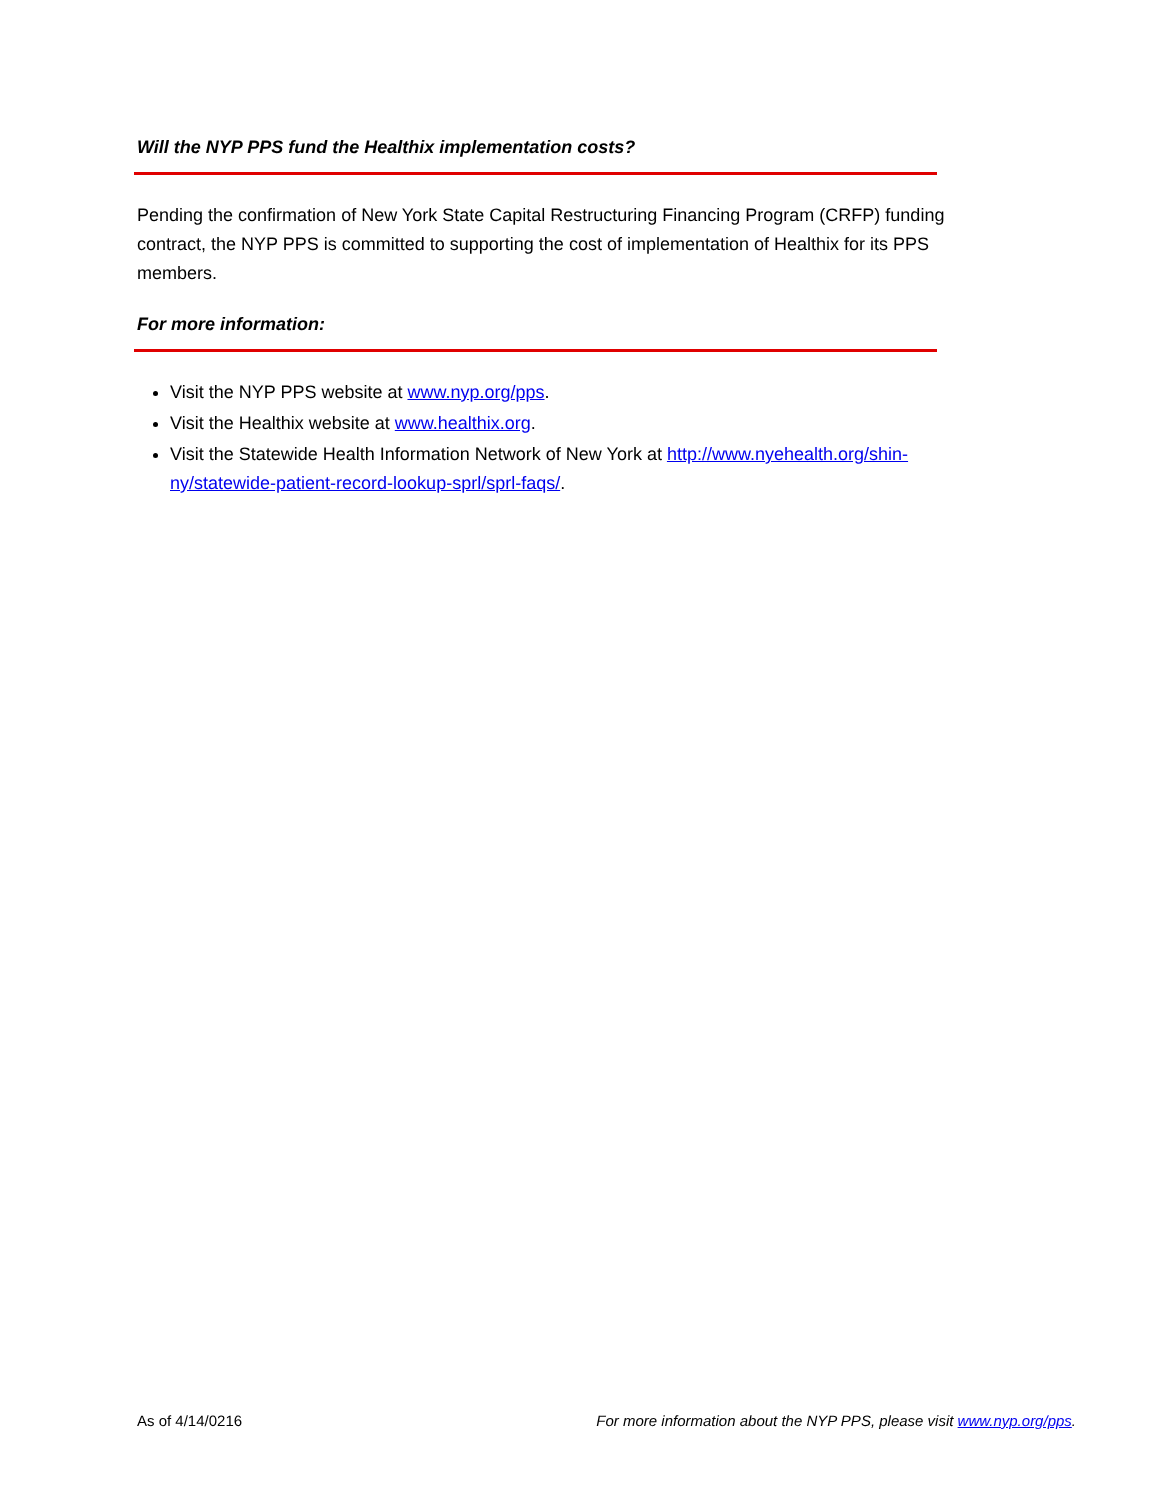Will the NYP PPS fund the Healthix implementation costs?
Pending the confirmation of New York State Capital Restructuring Financing Program (CRFP) funding contract, the NYP PPS is committed to supporting the cost of implementation of Healthix for its PPS members.
For more information:
Visit the NYP PPS website at www.nyp.org/pps.
Visit the Healthix website at www.healthix.org.
Visit the Statewide Health Information Network of New York at http://www.nyehealth.org/shin-ny/statewide-patient-record-lookup-sprl/sprl-faqs/.
As of 4/14/0216 For more information about the NYP PPS, please visit www.nyp.org/pps.